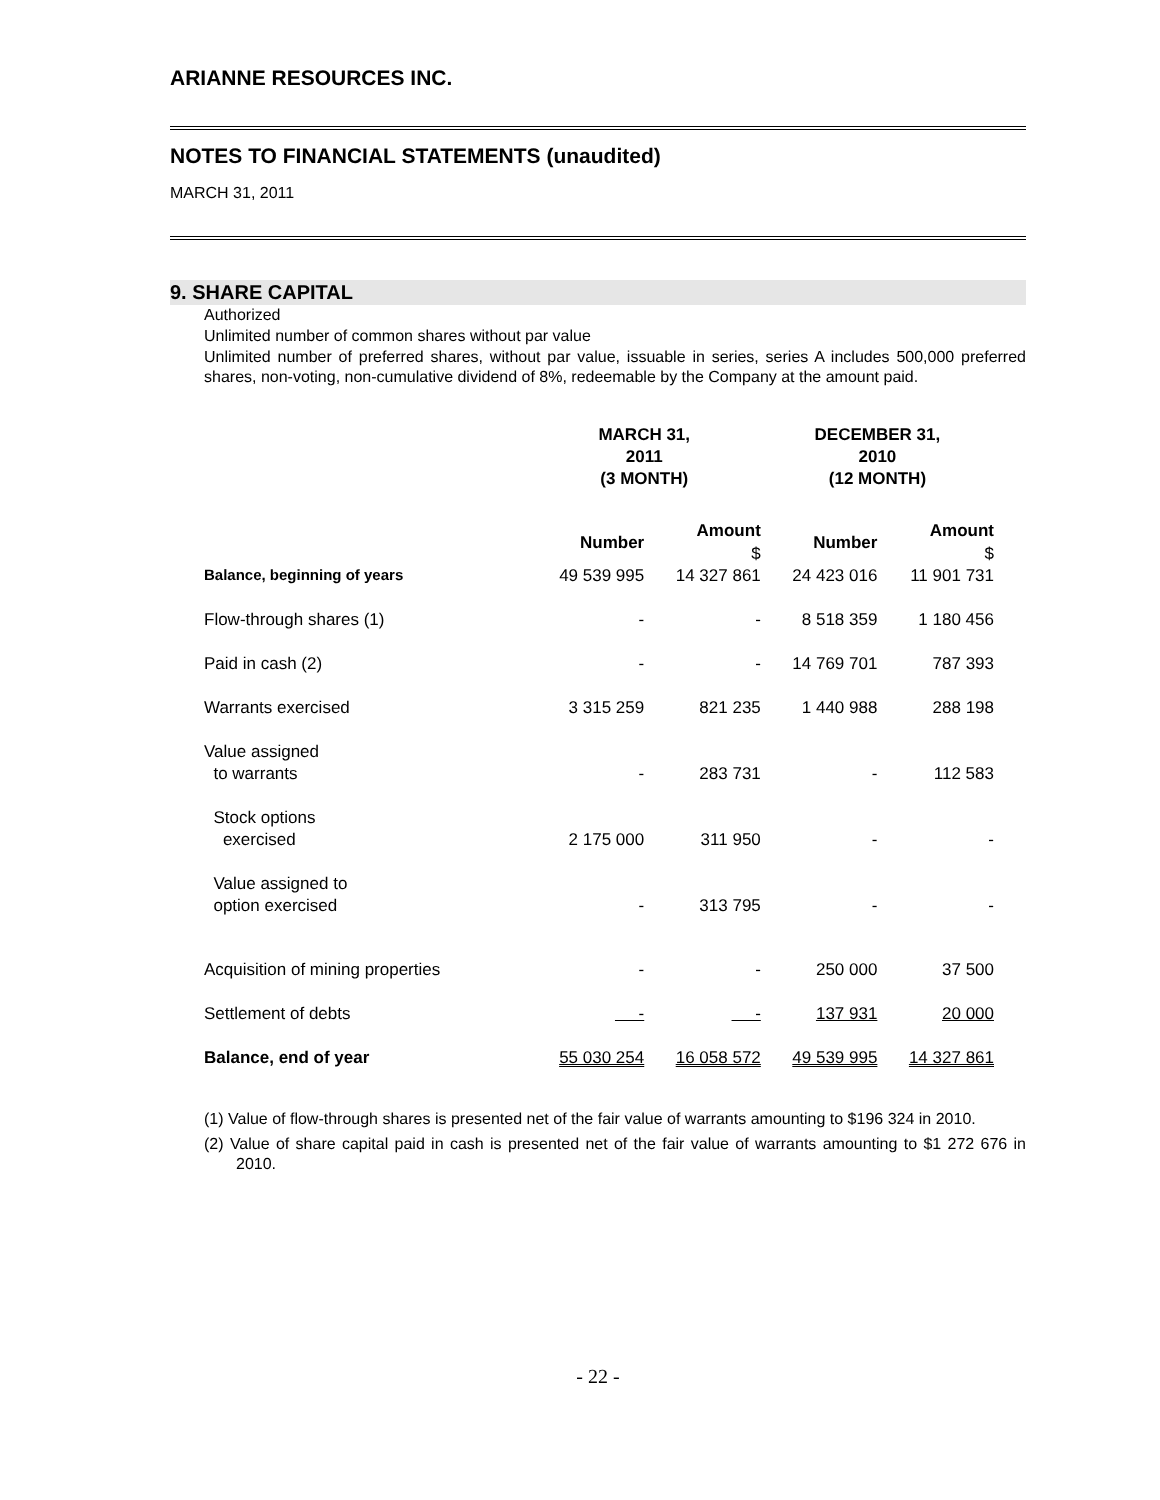ARIANNE RESOURCES INC.
NOTES TO FINANCIAL STATEMENTS (unaudited)
MARCH 31, 2011
9. SHARE CAPITAL
Authorized
Unlimited number of common shares without par value
Unlimited number of preferred shares, without par value, issuable in series, series A includes 500,000 preferred shares, non-voting, non-cumulative dividend of 8%, redeemable by the Company at the amount paid.
| | MARCH 31, 2011 (3 MONTH) | | DECEMBER 31, 2010 (12 MONTH) | |
| --- | --- | --- | --- | --- |
| | Number | Amount $ | Number | Amount $ |
| Balance, beginning of years | 49 539 995 | 14 327 861 | 24 423 016 | 11 901 731 |
| Flow-through shares (1) | - | - | 8 518 359 | 1 180 456 |
| Paid in cash (2) | - | - | 14 769 701 | 787 393 |
| Warrants exercised | 3 315 259 | 821 235 | 1 440 988 | 288 198 |
| Value assigned to warrants | - | 283 731 | - | 112 583 |
| Stock options exercised | 2 175 000 | 311 950 | - | - |
| Value assigned to option exercised | - | 313 795 | - | - |
| Acquisition of mining properties | - | - | 250 000 | 37 500 |
| Settlement of debts | - | - | 137 931 | 20 000 |
| Balance, end of year | 55 030 254 | 16 058 572 | 49 539 995 | 14 327 861 |
(1) Value of flow-through shares is presented net of the fair value of warrants amounting to $196 324 in 2010.
(2) Value of share capital paid in cash is presented net of the fair value of warrants amounting to $1 272 676 in 2010.
- 22 -